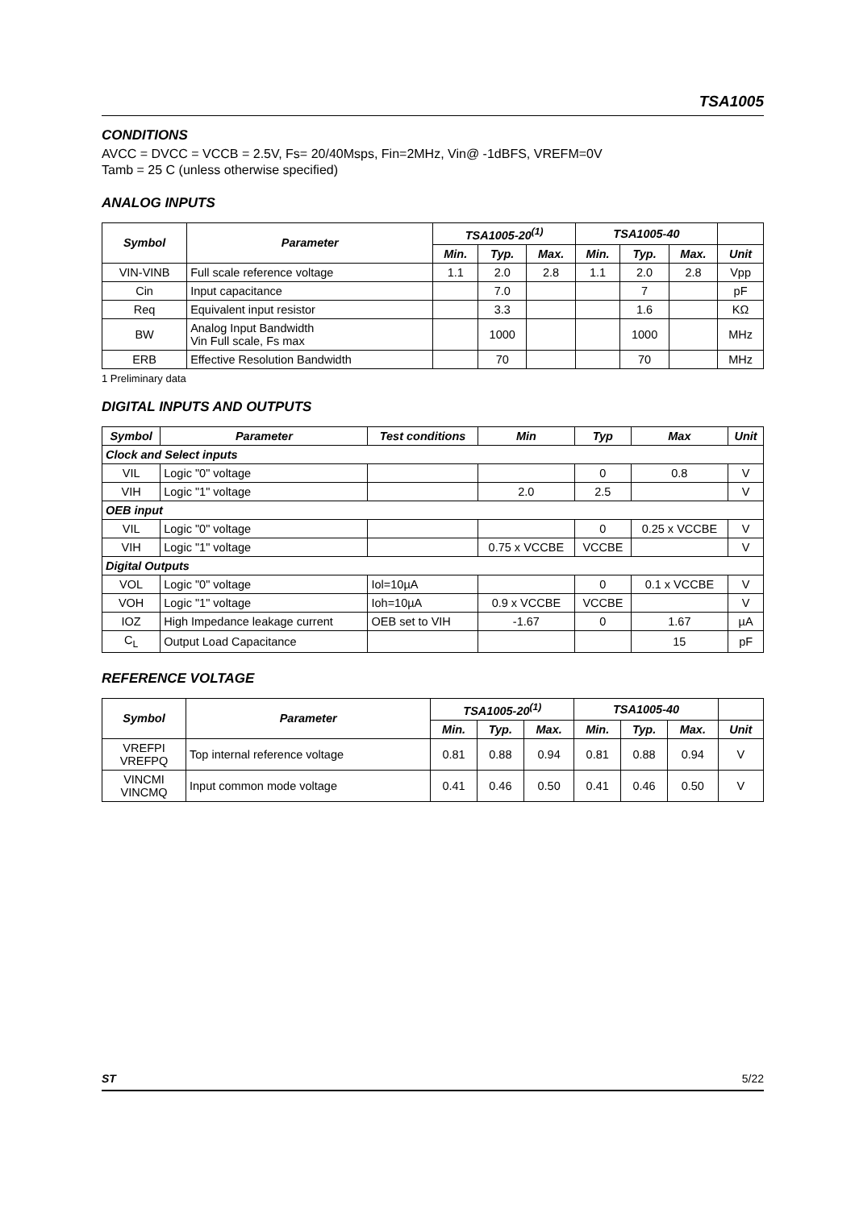TSA1005
CONDITIONS
AVCC = DVCC = VCCB = 2.5V, Fs= 20/40Msps, Fin=2MHz, Vin@ -1dBFS, VREFM=0V
Tamb = 25 C (unless otherwise specified)
ANALOG INPUTS
| Symbol | Parameter | TSA1005-20<sup>(1)</sup> | | | TSA1005-40 | | | |
| --- | --- | --- | --- | --- | --- | --- | --- | --- |
| | | Min. | Typ. | Max. | Min. | Typ. | Max. | Unit |
| VIN-VINB | Full scale reference voltage | 1.1 | 2.0 | 2.8 | 1.1 | 2.0 | 2.8 | Vpp |
| Cin | Input capacitance | | 7.0 | | | 7 | | pF |
| Req | Equivalent input resistor | | 3.3 | | | 1.6 | | KΩ |
| BW | Analog Input Bandwidth Vin Full scale, Fs max | | 1000 | | | 1000 | | MHz |
| ERB | Effective Resolution Bandwidth | | 70 | | | 70 | | MHz |
1 Preliminary data
DIGITAL INPUTS AND OUTPUTS
| Symbol | Parameter | Test conditions | Min | Typ | Max | Unit |
| --- | --- | --- | --- | --- | --- | --- |
| Clock and Select inputs | | | | | | |
| VIL | Logic "0" voltage | | | 0 | 0.8 | V |
| VIH | Logic "1" voltage | | 2.0 | 2.5 | | V |
| OEB input | | | | | | |
| VIL | Logic "0" voltage | | | 0 | 0.25 x VCCBE | V |
| VIH | Logic "1" voltage | | 0.75 x VCCBE | VCCBE | | V |
| Digital Outputs | | | | | | |
| VOL | Logic "0" voltage | Iol=10µA | | 0 | 0.1 x VCCBE | V |
| VOH | Logic "1" voltage | Ioh=10µA | 0.9 x VCCBE | VCCBE | | V |
| IOZ | High Impedance leakage current | OEB set to VIH | -1.67 | 0 | 1.67 | µA |
| C<sub>L</sub> | Output Load Capacitance | | | | 15 | pF |
REFERENCE VOLTAGE
| Symbol | Parameter | TSA1005-20<sup>(1)</sup> | | | TSA1005-40 | | | |
| --- | --- | --- | --- | --- | --- | --- | --- | --- |
| | | Min. | Typ. | Max. | Min. | Typ. | Max. | Unit |
| VREFPI VREFPQ | Top internal reference voltage | 0.81 | 0.88 | 0.94 | 0.81 | 0.88 | 0.94 | V |
| VINCMI VINCMQ | Input common mode voltage | 0.41 | 0.46 | 0.50 | 0.41 | 0.46 | 0.50 | V |
ST 5/22